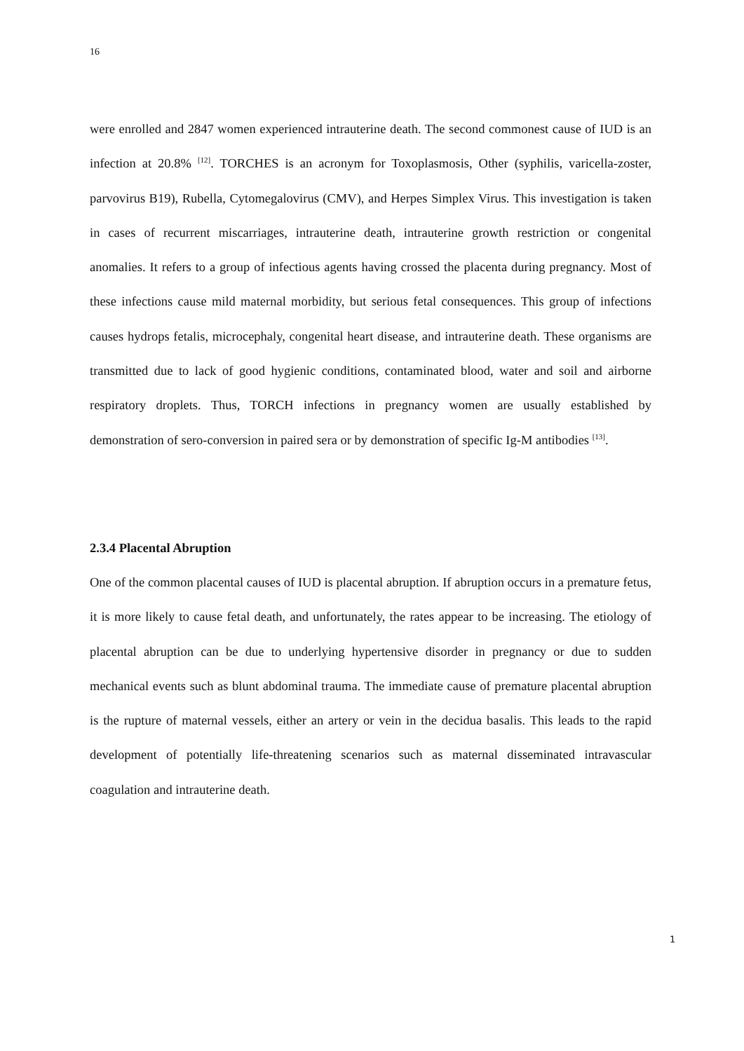16
were enrolled and 2847 women experienced intrauterine death. The second commonest cause of IUD is an infection at 20.8% <sup>[12]</sup>. TORCHES is an acronym for Toxoplasmosis, Other (syphilis, varicella-zoster, parvovirus B19), Rubella, Cytomegalovirus (CMV), and Herpes Simplex Virus. This investigation is taken in cases of recurrent miscarriages, intrauterine death, intrauterine growth restriction or congenital anomalies. It refers to a group of infectious agents having crossed the placenta during pregnancy. Most of these infections cause mild maternal morbidity, but serious fetal consequences. This group of infections causes hydrops fetalis, microcephaly, congenital heart disease, and intrauterine death. These organisms are transmitted due to lack of good hygienic conditions, contaminated blood, water and soil and airborne respiratory droplets. Thus, TORCH infections in pregnancy women are usually established by demonstration of sero-conversion in paired sera or by demonstration of specific Ig-M antibodies <sup>[13]</sup>.
2.3.4 Placental Abruption
One of the common placental causes of IUD is placental abruption. If abruption occurs in a premature fetus, it is more likely to cause fetal death, and unfortunately, the rates appear to be increasing. The etiology of placental abruption can be due to underlying hypertensive disorder in pregnancy or due to sudden mechanical events such as blunt abdominal trauma. The immediate cause of premature placental abruption is the rupture of maternal vessels, either an artery or vein in the decidua basalis. This leads to the rapid development of potentially life-threatening scenarios such as maternal disseminated intravascular coagulation and intrauterine death.
1